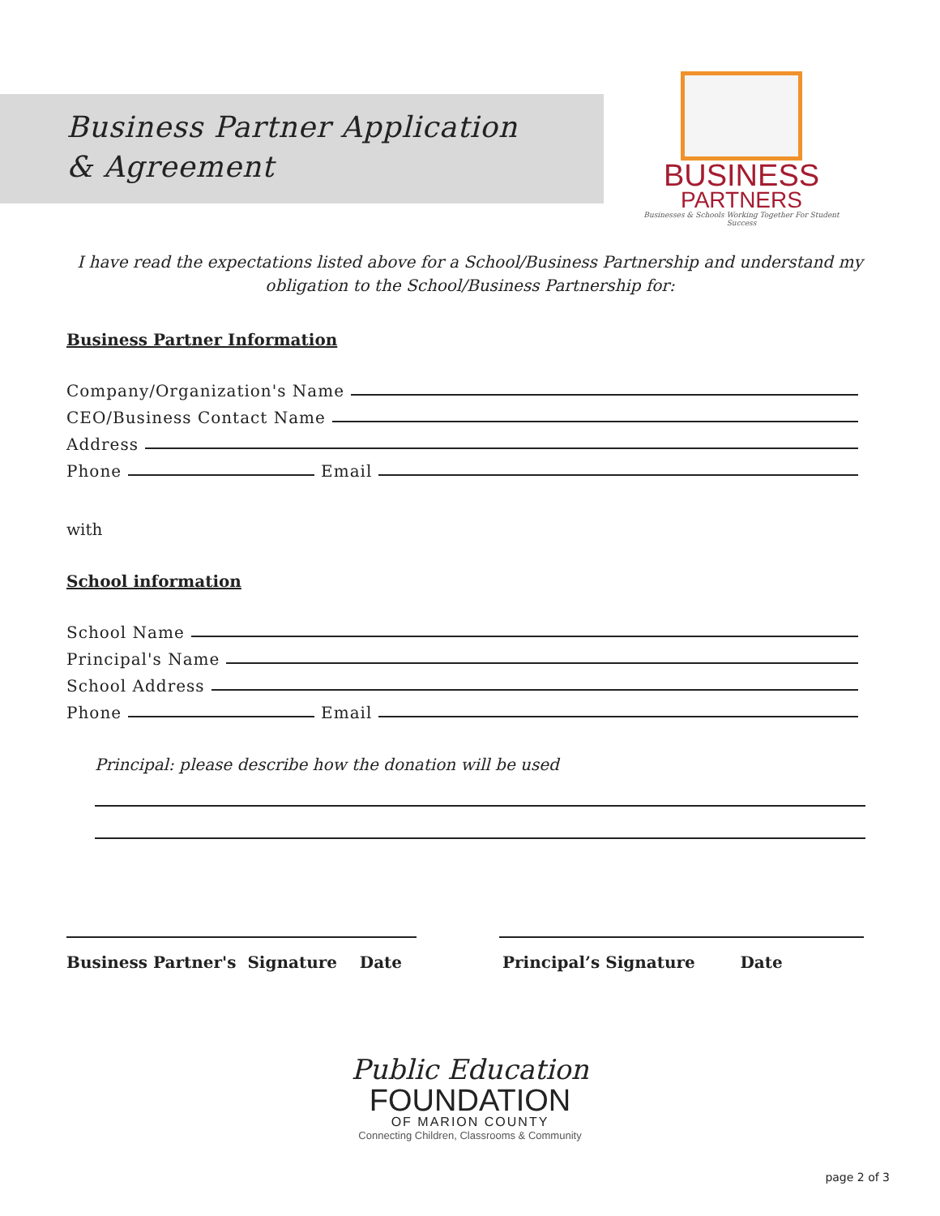Business Partner Application
& Agreement
BUSINESS
PARTNERS
Businesses & Schools Working Together For Student Success
I have read the expectations listed above for a School/Business Partnership and understand my obligation to the School/Business Partnership for:
Business Partner Information
Company/Organization's Name
CEO/Business Contact Name
Address
Phone Email
with
School information
School Name
Principal's Name
School Address
Phone Email
Principal: please describe how the donation will be used
Business Partner's Signature Date
Principal’s Signature Date
Public Education
FOUNDATION
OF MARION COUNTY
Connecting Children, Classrooms & Community
page 2 of 3